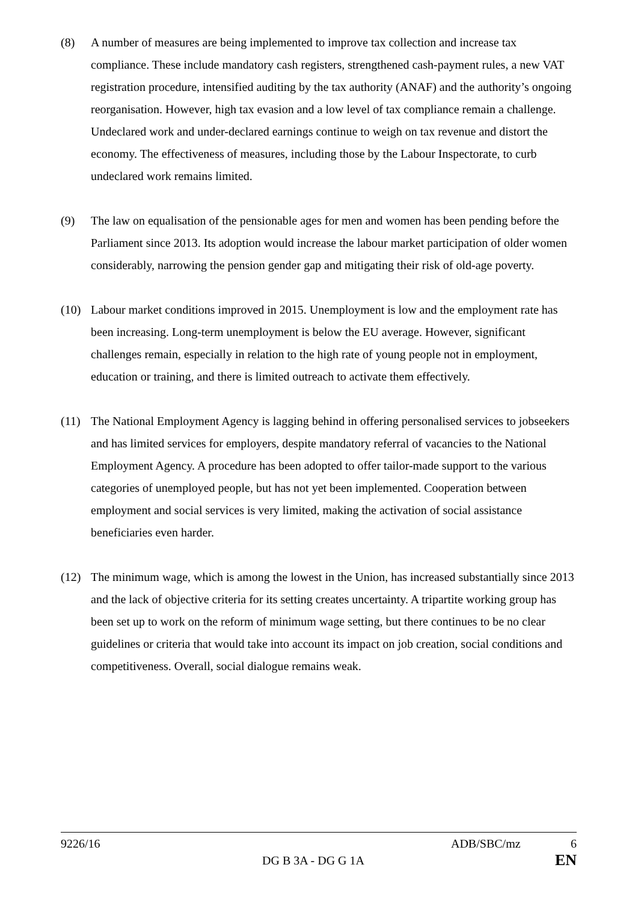(8) A number of measures are being implemented to improve tax collection and increase tax compliance. These include mandatory cash registers, strengthened cash-payment rules, a new VAT registration procedure, intensified auditing by the tax authority (ANAF) and the authority’s ongoing reorganisation. However, high tax evasion and a low level of tax compliance remain a challenge. Undeclared work and under-declared earnings continue to weigh on tax revenue and distort the economy. The effectiveness of measures, including those by the Labour Inspectorate, to curb undeclared work remains limited.
(9) The law on equalisation of the pensionable ages for men and women has been pending before the Parliament since 2013. Its adoption would increase the labour market participation of older women considerably, narrowing the pension gender gap and mitigating their risk of old-age poverty.
(10) Labour market conditions improved in 2015. Unemployment is low and the employment rate has been increasing. Long-term unemployment is below the EU average. However, significant challenges remain, especially in relation to the high rate of young people not in employment, education or training, and there is limited outreach to activate them effectively.
(11) The National Employment Agency is lagging behind in offering personalised services to jobseekers and has limited services for employers, despite mandatory referral of vacancies to the National Employment Agency. A procedure has been adopted to offer tailor-made support to the various categories of unemployed people, but has not yet been implemented. Cooperation between employment and social services is very limited, making the activation of social assistance beneficiaries even harder.
(12) The minimum wage, which is among the lowest in the Union, has increased substantially since 2013 and the lack of objective criteria for its setting creates uncertainty. A tripartite working group has been set up to work on the reform of minimum wage setting, but there continues to be no clear guidelines or criteria that would take into account its impact on job creation, social conditions and competitiveness. Overall, social dialogue remains weak.
9226/16 ADB/SBC/mz 6
DG B 3A - DG G 1A EN